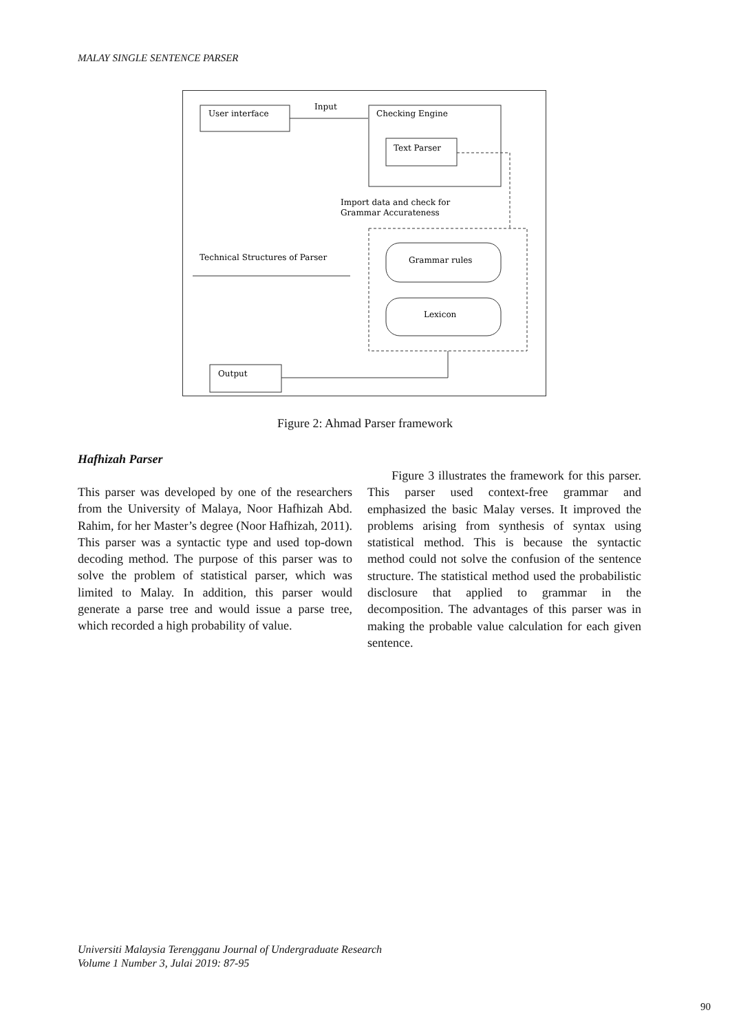MALAY SINGLE SENTENCE PARSER
User interface
Input
Checking Engine
Text Parser
Import data and check for
Grammar Accurateness
Technical Structures of Parser
Grammar rules
Lexicon
Output
Figure 2: Ahmad Parser framework
Hafhizah Parser
This parser was developed by one of the researchers from the University of Malaya, Noor Hafhizah Abd. Rahim, for her Master’s degree (Noor Hafhizah, 2011). This parser was a syntactic type and used top-down decoding method. The purpose of this parser was to solve the problem of statistical parser, which was limited to Malay. In addition, this parser would generate a parse tree and would issue a parse tree, which recorded a high probability of value.
Figure 3 illustrates the framework for this parser. This parser used context-free grammar and emphasized the basic Malay verses. It improved the problems arising from synthesis of syntax using statistical method. This is because the syntactic method could not solve the confusion of the sentence structure. The statistical method used the probabilistic disclosure that applied to grammar in the decomposition. The advantages of this parser was in making the probable value calculation for each given sentence.
Universiti Malaysia Terengganu Journal of Undergraduate Research
Volume 1 Number 3, Julai 2019: 87-95
90